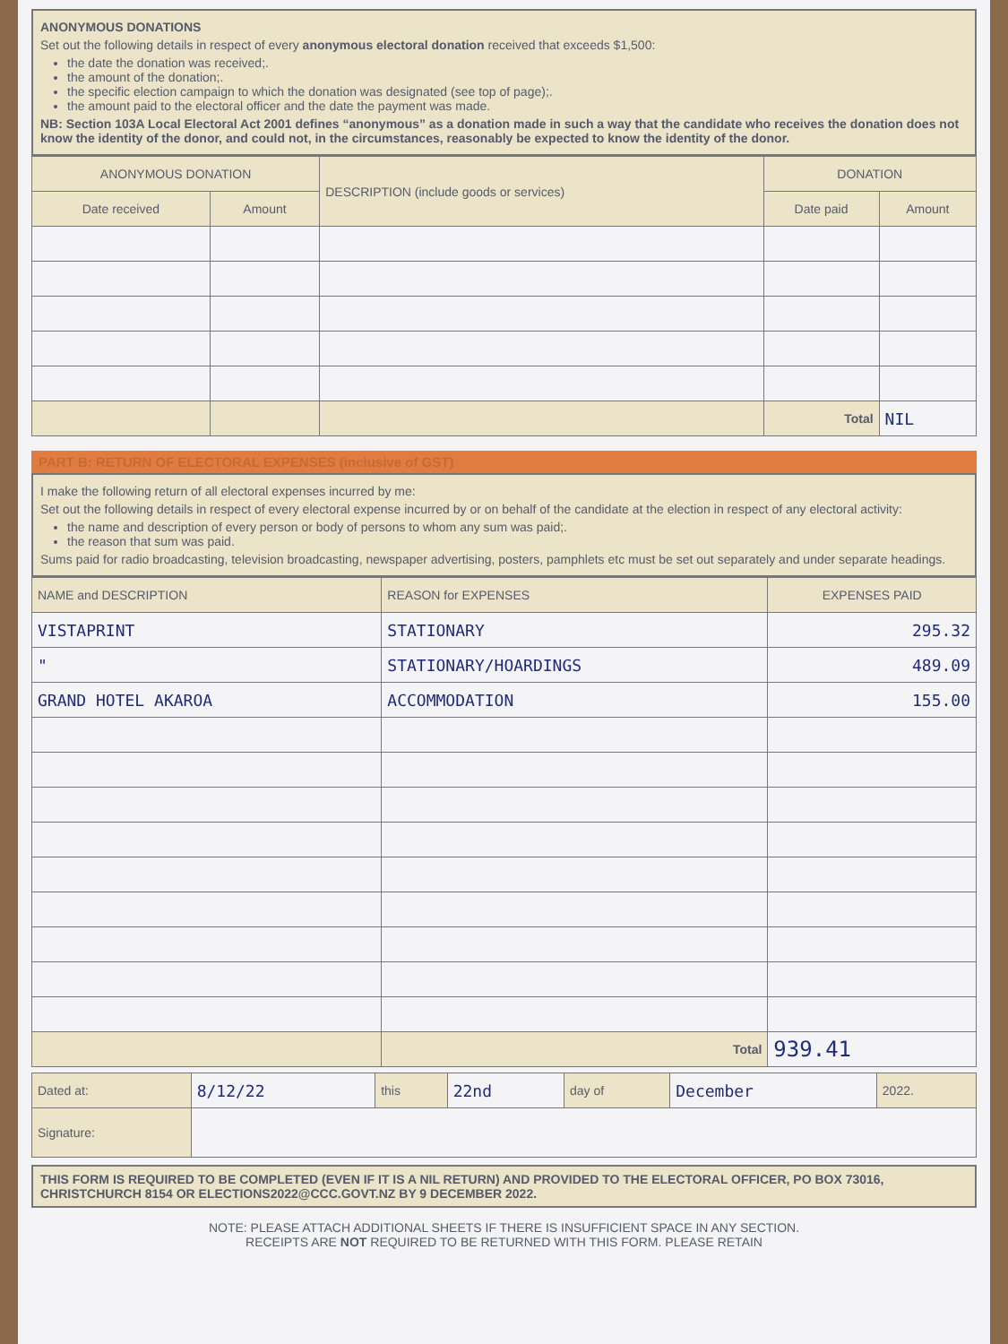ANONYMOUS DONATIONS
Set out the following details in respect of every anonymous electoral donation received that exceeds $1,500:
the date the donation was received;.
the amount of the donation;.
the specific election campaign to which the donation was designated (see top of page);.
the amount paid to the electoral officer and the date the payment was made.
NB: Section 103A Local Electoral Act 2001 defines “anonymous” as a donation made in such a way that the candidate who receives the donation does not know the identity of the donor, and could not, in the circumstances, reasonably be expected to know the identity of the donor.
| ANONYMOUS DONATION | | DESCRIPTION (include goods or services) | DONATION | |
| --- | --- | --- | --- | --- |
| Date received | Amount | | Date paid | Amount |
| | | | Total | NIL |
PART B: RETURN OF ELECTORAL EXPENSES (inclusive of GST)
I make the following return of all electoral expenses incurred by me:
Set out the following details in respect of every electoral expense incurred by or on behalf of the candidate at the election in respect of any electoral activity:
the name and description of every person or body of persons to whom any sum was paid;.
the reason that sum was paid.
Sums paid for radio broadcasting, television broadcasting, newspaper advertising, posters, pamphlets etc must be set out separately and under separate headings.
| NAME and DESCRIPTION | REASON for EXPENSES | EXPENSES PAID |
| --- | --- | --- |
| VISTAPRINT | STATIONARY | 295.32 |
| " | STATIONARY/HOARDINGS | 489.09 |
| GRAND HOTEL AKAROA | ACCOMMODATION | 155.00 |
| | Total | 939.41 |
| Dated at: | 8/12/22 | this | 22nd | day of | December | 2022. |
| Signature: | | | | | | |
THIS FORM IS REQUIRED TO BE COMPLETED (EVEN IF IT IS A NIL RETURN) AND PROVIDED TO THE ELECTORAL OFFICER, PO BOX 73016, CHRISTCHURCH 8154 OR ELECTIONS2022@CCC.GOVT.NZ BY 9 DECEMBER 2022.
NOTE: PLEASE ATTACH ADDITIONAL SHEETS IF THERE IS INSUFFICIENT SPACE IN ANY SECTION.
RECEIPTS ARE NOT REQUIRED TO BE RETURNED WITH THIS FORM. PLEASE RETAIN